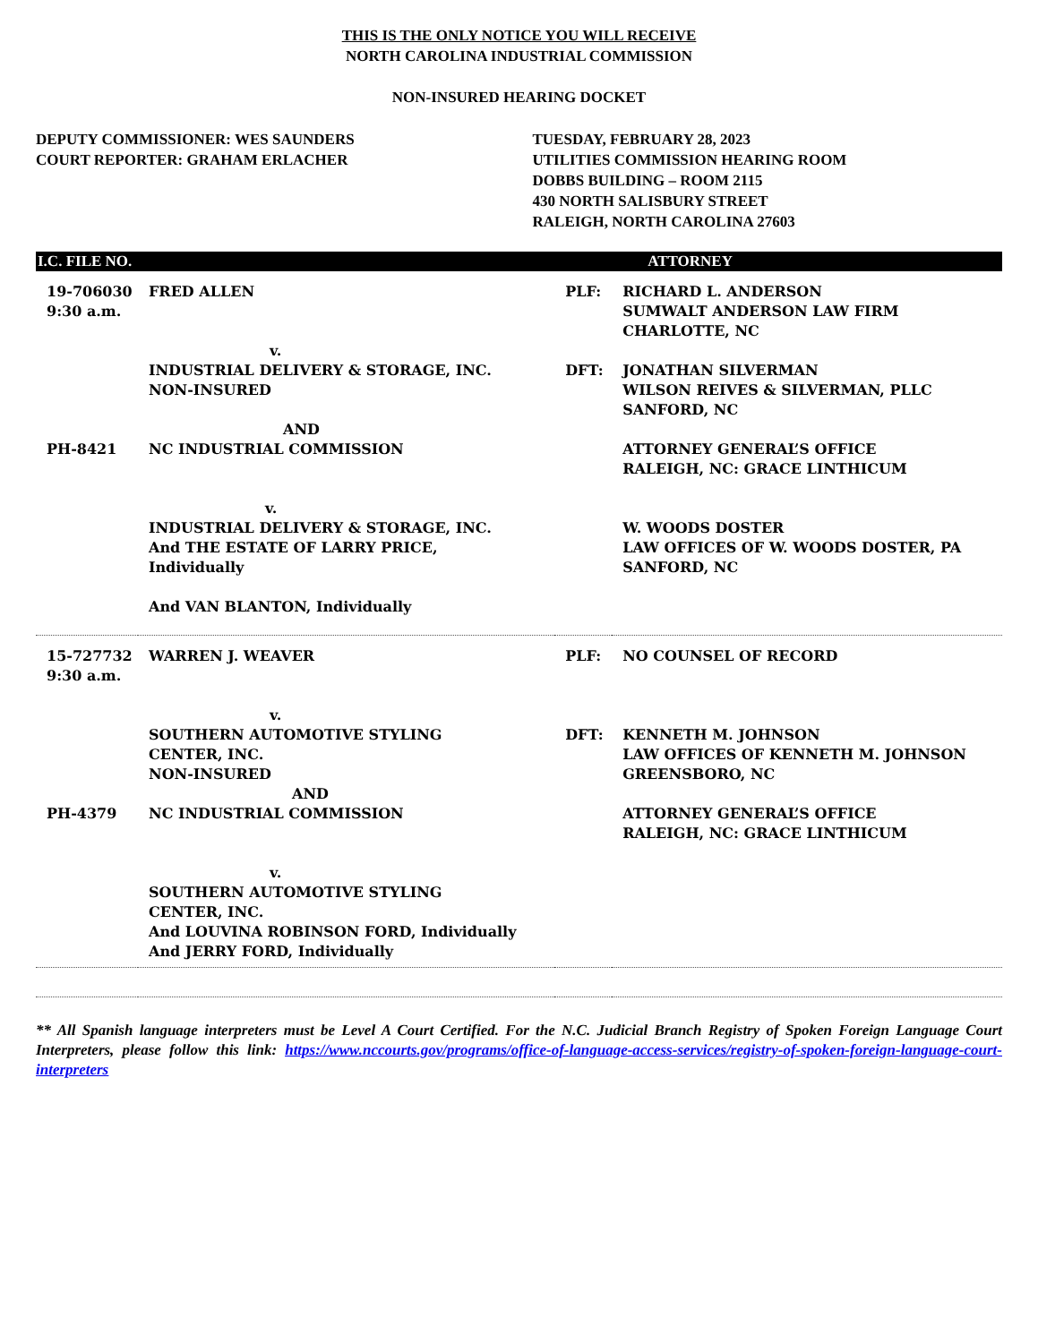THIS IS THE ONLY NOTICE YOU WILL RECEIVE
NORTH CAROLINA INDUSTRIAL COMMISSION
NON-INSURED HEARING DOCKET
DEPUTY COMMISSIONER: WES SAUNDERS
COURT REPORTER: GRAHAM ERLACHER
TUESDAY, FEBRUARY 28, 2023
UTILITIES COMMISSION HEARING ROOM
DOBBS BUILDING – ROOM 2115
430 NORTH SALISBURY STREET
RALEIGH, NORTH CAROLINA 27603
| I.C. FILE NO. | | | ATTORNEY |
| --- | --- | --- | --- |
| 19-706030 9:30 a.m. | FRED ALLEN v. INDUSTRIAL DELIVERY & STORAGE, INC. NON-INSURED AND | PLF: DFT: | RICHARD L. ANDERSON SUMWALT ANDERSON LAW FIRM CHARLOTTE, NC JONATHAN SILVERMAN WILSON REIVES & SILVERMAN, PLLC SANFORD, NC |
| PH-8421 | NC INDUSTRIAL COMMISSION v. INDUSTRIAL DELIVERY & STORAGE, INC. And THE ESTATE OF LARRY PRICE, Individually And VAN BLANTON, Individually | | ATTORNEY GENERAL’S OFFICE RALEIGH, NC: GRACE LINTHICUM W. WOODS DOSTER LAW OFFICES OF W. WOODS DOSTER, PA SANFORD, NC |
| 15-727732 9:30 a.m. | WARREN J. WEAVER v. SOUTHERN AUTOMOTIVE STYLING CENTER, INC. NON-INSURED AND | PLF: DFT: | NO COUNSEL OF RECORD KENNETH M. JOHNSON LAW OFFICES OF KENNETH M. JOHNSON GREENSBORO, NC |
| PH-4379 | NC INDUSTRIAL COMMISSION v. SOUTHERN AUTOMOTIVE STYLING CENTER, INC. And LOUVINA ROBINSON FORD, Individually And JERRY FORD, Individually | | ATTORNEY GENERAL’S OFFICE RALEIGH, NC: GRACE LINTHICUM |
** All Spanish language interpreters must be Level A Court Certified. For the N.C. Judicial Branch Registry of Spoken Foreign Language Court Interpreters, please follow this link: https://www.nccourts.gov/programs/office-of-language-access-services/registry-of-spoken-foreign-language-court-interpreters